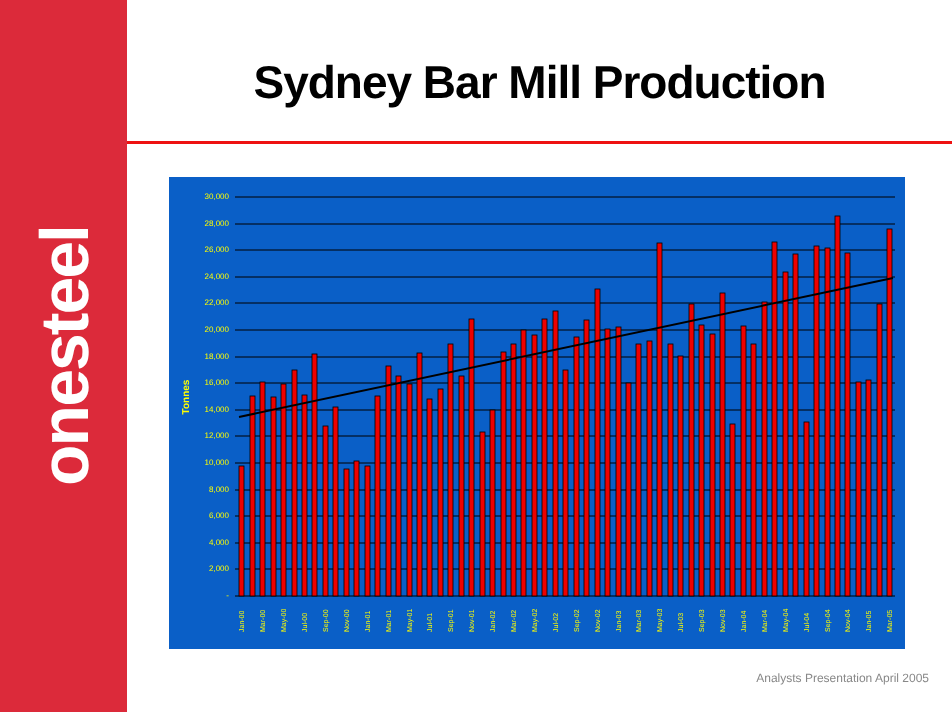onesteel
Sydney Bar Mill Production
30,000
28,000
26,000
24,000
22,000
20,000
18,000
16,000
14,000
12,000
10,000
8,000
6,000
4,000
2,000
-
Tonnes
Jan-00
Mar-00
May-00
Jul-00
Sep-00
Nov-00
Jan-01
Mar-01
May-01
Jul-01
Sep-01
Nov-01
Jan-02
Mar-02
May-02
Jul-02
Sep-02
Nov-02
Jan-03
Mar-03
May-03
Jul-03
Sep-03
Nov-03
Jan-04
Mar-04
May-04
Jul-04
Sep-04
Nov-04
Jan-05
Mar-05
Analysts Presentation April 2005